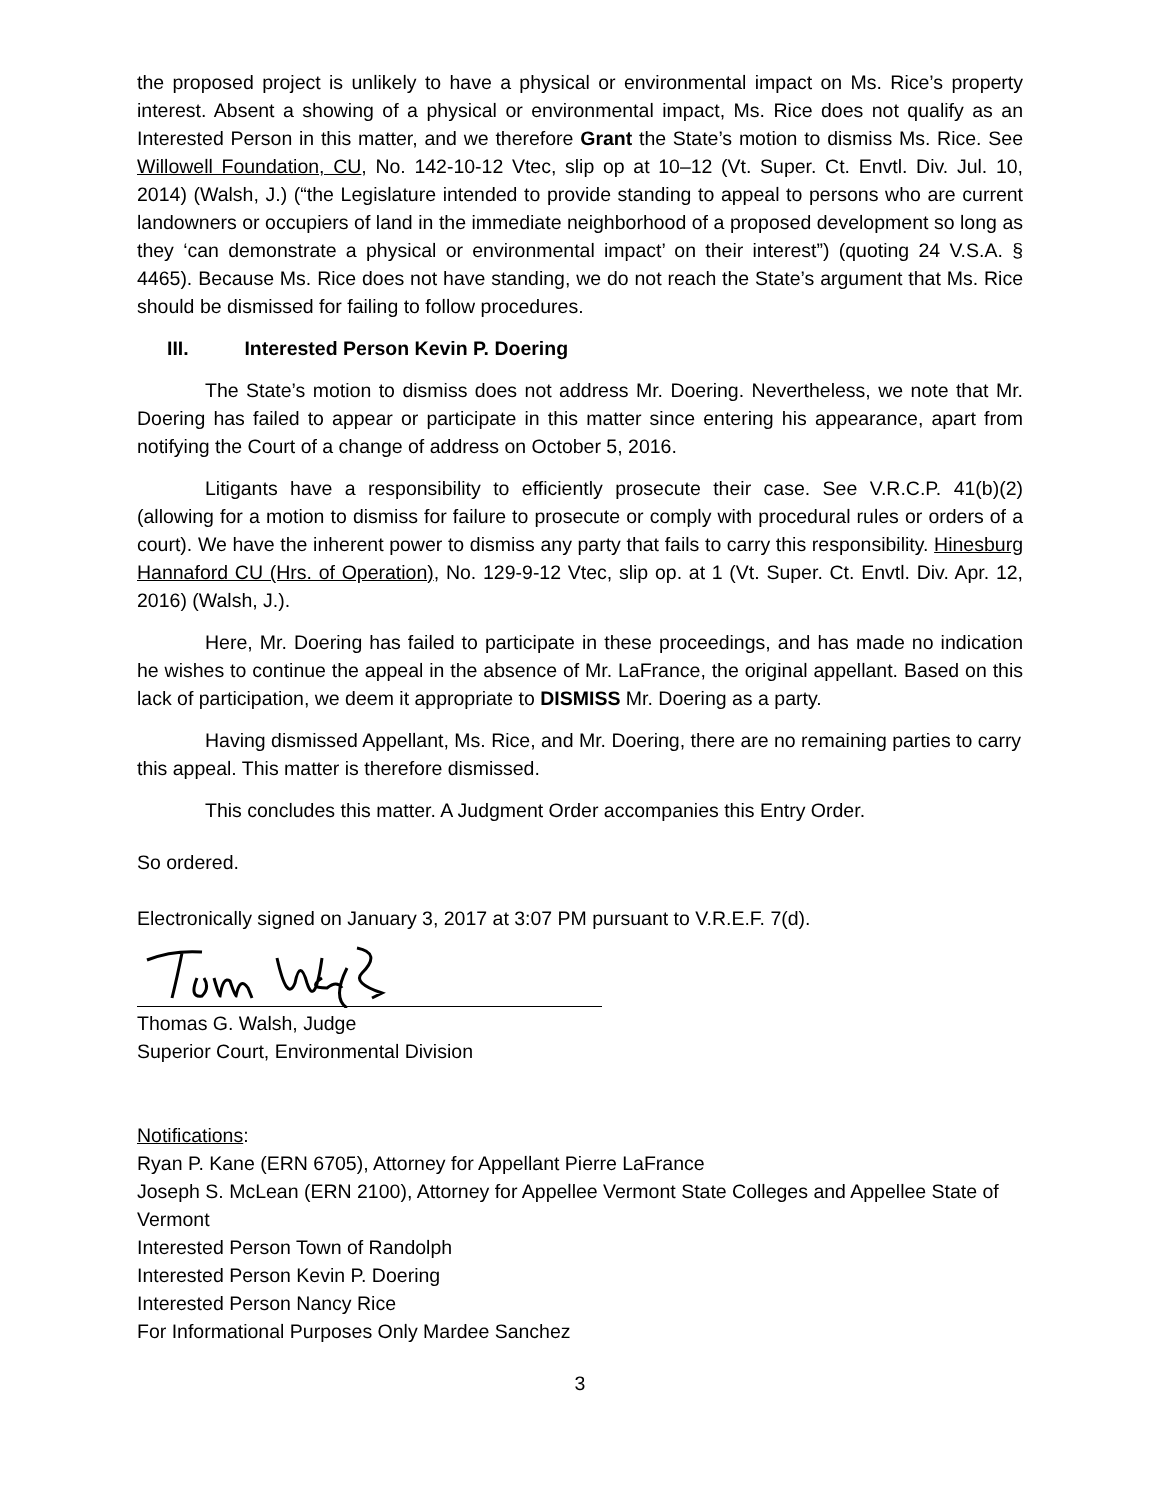the proposed project is unlikely to have a physical or environmental impact on Ms. Rice’s property interest. Absent a showing of a physical or environmental impact, Ms. Rice does not qualify as an Interested Person in this matter, and we therefore Grant the State’s motion to dismiss Ms. Rice. See Willowell Foundation, CU, No. 142-10-12 Vtec, slip op at 10–12 (Vt. Super. Ct. Envtl. Div. Jul. 10, 2014) (Walsh, J.) (“the Legislature intended to provide standing to appeal to persons who are current landowners or occupiers of land in the immediate neighborhood of a proposed development so long as they ‘can demonstrate a physical or environmental impact’ on their interest”) (quoting 24 V.S.A. § 4465). Because Ms. Rice does not have standing, we do not reach the State’s argument that Ms. Rice should be dismissed for failing to follow procedures.
III. Interested Person Kevin P. Doering
The State’s motion to dismiss does not address Mr. Doering. Nevertheless, we note that Mr. Doering has failed to appear or participate in this matter since entering his appearance, apart from notifying the Court of a change of address on October 5, 2016.
Litigants have a responsibility to efficiently prosecute their case. See V.R.C.P. 41(b)(2) (allowing for a motion to dismiss for failure to prosecute or comply with procedural rules or orders of a court). We have the inherent power to dismiss any party that fails to carry this responsibility. Hinesburg Hannaford CU (Hrs. of Operation), No. 129-9-12 Vtec, slip op. at 1 (Vt. Super. Ct. Envtl. Div. Apr. 12, 2016) (Walsh, J.).
Here, Mr. Doering has failed to participate in these proceedings, and has made no indication he wishes to continue the appeal in the absence of Mr. LaFrance, the original appellant. Based on this lack of participation, we deem it appropriate to DISMISS Mr. Doering as a party.
Having dismissed Appellant, Ms. Rice, and Mr. Doering, there are no remaining parties to carry this appeal. This matter is therefore dismissed.
This concludes this matter. A Judgment Order accompanies this Entry Order.
So ordered.
Electronically signed on January 3, 2017 at 3:07 PM pursuant to V.R.E.F. 7(d).
Thomas G. Walsh, Judge
Superior Court, Environmental Division
Notifications:
Ryan P. Kane (ERN 6705), Attorney for Appellant Pierre LaFrance
Joseph S. McLean (ERN 2100), Attorney for Appellee Vermont State Colleges and Appellee State of Vermont
Interested Person Town of Randolph
Interested Person Kevin P. Doering
Interested Person Nancy Rice
For Informational Purposes Only Mardee Sanchez
3